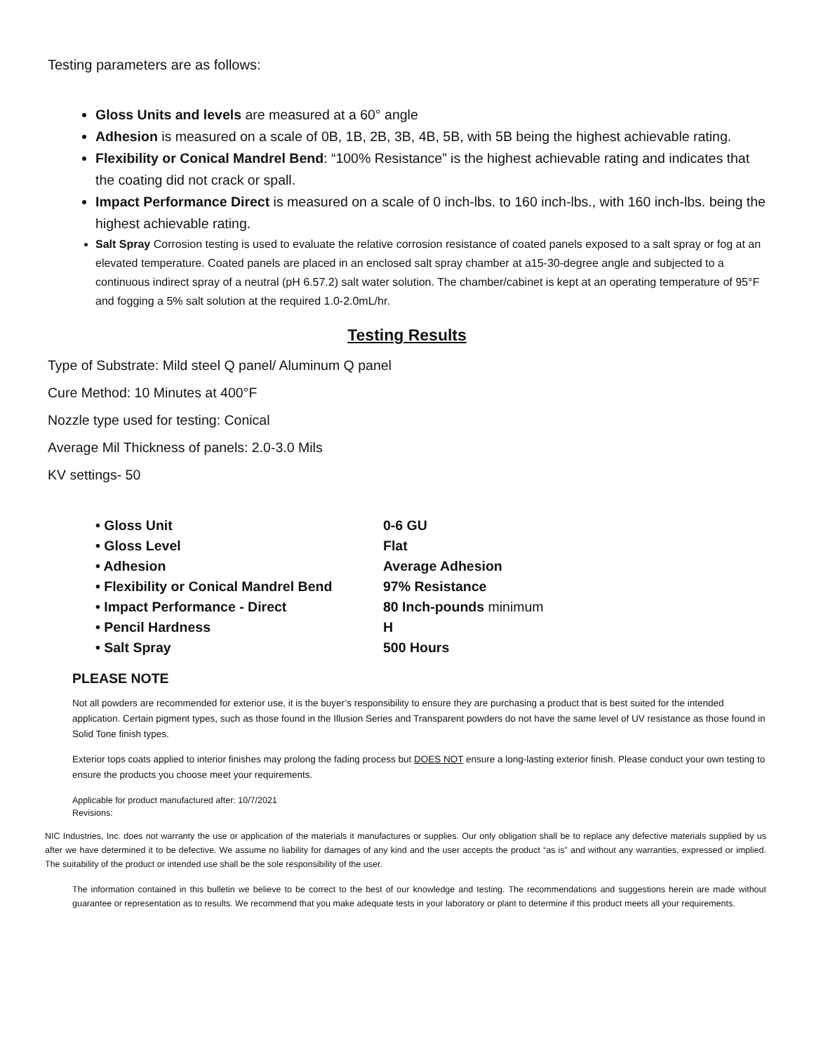Testing parameters are as follows:
Gloss Units and levels are measured at a 60° angle
Adhesion is measured on a scale of 0B, 1B, 2B, 3B, 4B, 5B, with 5B being the highest achievable rating.
Flexibility or Conical Mandrel Bend: “100% Resistance” is the highest achievable rating and indicates that the coating did not crack or spall.
Impact Performance Direct is measured on a scale of 0 inch-lbs. to 160 inch-lbs., with 160 inch-lbs. being the highest achievable rating.
Salt Spray Corrosion testing is used to evaluate the relative corrosion resistance of coated panels exposed to a salt spray or fog at an elevated temperature. Coated panels are placed in an enclosed salt spray chamber at a15-30-degree angle and subjected to a continuous indirect spray of a neutral (pH 6.57.2) salt water solution. The chamber/cabinet is kept at an operating temperature of 95°F and fogging a 5% salt solution at the required 1.0-2.0mL/hr.
Testing Results
Type of Substrate: Mild steel Q panel/ Aluminum Q panel
Cure Method: 10 Minutes at 400°F
Nozzle type used for testing: Conical
Average Mil Thickness of panels: 2.0-3.0 Mils
KV settings- 50
• Gloss Unit 0-6 GU
• Gloss Level Flat
• Adhesion Average Adhesion
• Flexibility or Conical Mandrel Bend 97% Resistance
• Impact Performance - Direct 80 Inch-pounds minimum
• Pencil Hardness H
• Salt Spray 500 Hours
PLEASE NOTE
Not all powders are recommended for exterior use, it is the buyer’s responsibility to ensure they are purchasing a product that is best suited for the intended application. Certain pigment types, such as those found in the Illusion Series and Transparent powders do not have the same level of UV resistance as those found in Solid Tone finish types.
Exterior tops coats applied to interior finishes may prolong the fading process but DOES NOT ensure a long-lasting exterior finish. Please conduct your own testing to ensure the products you choose meet your requirements.
Applicable for product manufactured after: 10/7/2021
Revisions:
NIC Industries, Inc. does not warranty the use or application of the materials it manufactures or supplies. Our only obligation shall be to replace any defective materials supplied by us after we have determined it to be defective. We assume no liability for damages of any kind and the user accepts the product “as is” and without any warranties, expressed or implied. The suitability of the product or intended use shall be the sole responsibility of the user.
The information contained in this bulletin we believe to be correct to the best of our knowledge and testing. The recommendations and suggestions herein are made without guarantee or representation as to results. We recommend that you make adequate tests in your laboratory or plant to determine if this product meets all your requirements.